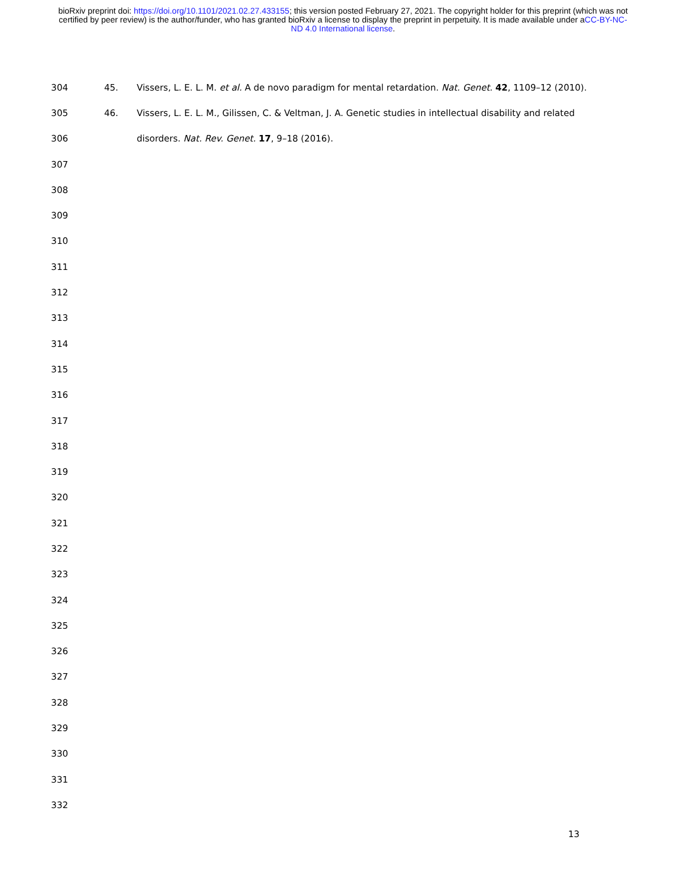bioRxiv preprint doi: https://doi.org/10.1101/2021.02.27.433155; this version posted February 27, 2021. The copyright holder for this preprint (which was not certified by peer review) is the author/funder, who has granted bioRxiv a license to display the preprint in perpetuity. It is made available under aCC-BY-NC-ND 4.0 International license.
304 45. Vissers, L. E. L. M. et al. A de novo paradigm for mental retardation. Nat. Genet. 42, 1109–12 (2010).
305 46. Vissers, L. E. L. M., Gilissen, C. & Veltman, J. A. Genetic studies in intellectual disability and related
306 disorders. Nat. Rev. Genet. 17, 9–18 (2016).
307
308
309
310
311
312
313
314
315
316
317
318
319
320
321
322
323
324
325
326
327
328
329
330
331
332
13